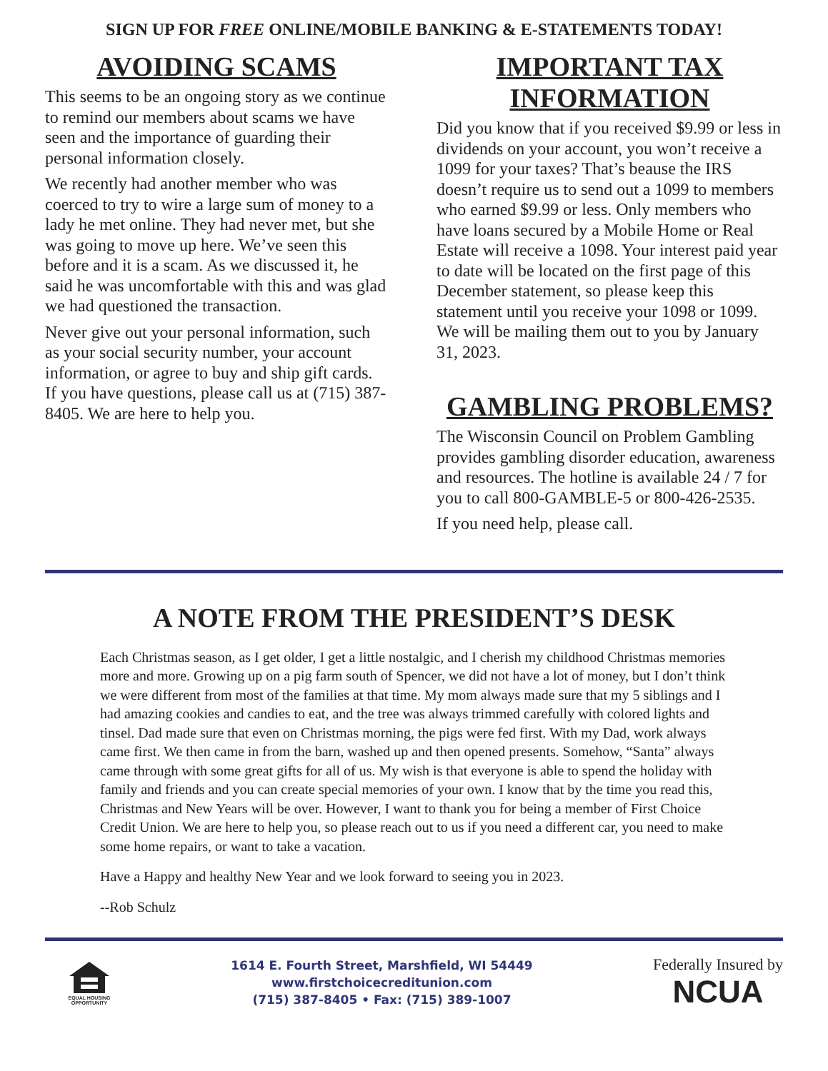SIGN UP FOR FREE ONLINE/MOBILE BANKING & E-STATEMENTS TODAY!
AVOIDING SCAMS
This seems to be an ongoing story as we continue to remind our members about scams we have seen and the importance of guarding their personal information closely.
We recently had another member who was coerced to try to wire a large sum of money to a lady he met online. They had never met, but she was going to move up here. We’ve seen this before and it is a scam. As we discussed it, he said he was uncomfortable with this and was glad we had questioned the transaction.
Never give out your personal information, such as your social security number, your account information, or agree to buy and ship gift cards. If you have questions, please call us at (715) 387-8405. We are here to help you.
IMPORTANT TAX INFORMATION
Did you know that if you received $9.99 or less in dividends on your account, you won’t receive a 1099 for your taxes? That’s beause the IRS doesn’t require us to send out a 1099 to members who earned $9.99 or less. Only members who have loans secured by a Mobile Home or Real Estate will receive a 1098. Your interest paid year to date will be located on the first page of this December statement, so please keep this statement until you receive your 1098 or 1099. We will be mailing them out to you by January 31, 2023.
GAMBLING PROBLEMS?
The Wisconsin Council on Problem Gambling provides gambling disorder education, awareness and resources. The hotline is available 24 / 7 for you to call 800-GAMBLE-5 or 800-426-2535.
If you need help, please call.
A NOTE FROM THE PRESIDENT’S DESK
Each Christmas season, as I get older, I get a little nostalgic, and I cherish my childhood Christmas memories more and more. Growing up on a pig farm south of Spencer, we did not have a lot of money, but I don’t think we were different from most of the families at that time. My mom always made sure that my 5 siblings and I had amazing cookies and candies to eat, and the tree was always trimmed carefully with colored lights and tinsel. Dad made sure that even on Christmas morning, the pigs were fed first. With my Dad, work always came first. We then came in from the barn, washed up and then opened presents. Somehow, “Santa” always came through with some great gifts for all of us. My wish is that everyone is able to spend the holiday with family and friends and you can create special memories of your own. I know that by the time you read this, Christmas and New Years will be over. However, I want to thank you for being a member of First Choice Credit Union. We are here to help you, so please reach out to us if you need a different car, you need to make some home repairs, or want to take a vacation.
Have a Happy and healthy New Year and we look forward to seeing you in 2023.
--Rob Schulz
EQUAL HOUSING OPPORTUNITY
1614 E. Fourth Street, Marshfield, WI 54449
www.firstchoicecreditunion.com
(715) 387-8405 • Fax: (715) 389-1007
Federally Insured by
NCUA